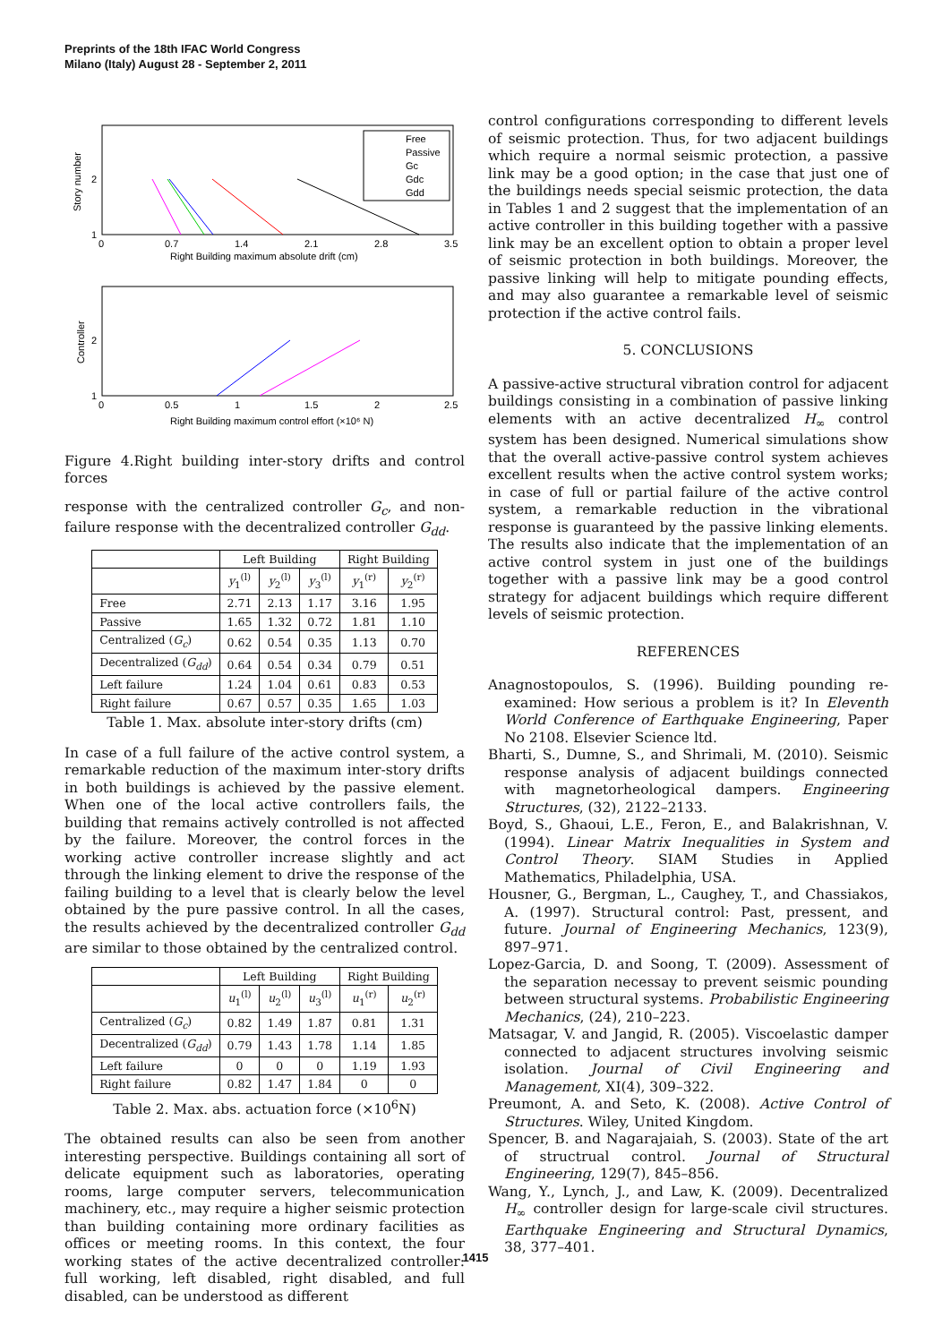Preprints of the 18th IFAC World Congress
Milano (Italy) August 28 - September 2, 2011
Story number
2
1
0
0.7
1.4
2.1
2.8
3.5
Right Building maximum absolute drift (cm)
Free
Passive
Gc
Gdc
Gdd
Controller
2
1
0
0.5
1
1.5
2
2.5
Right Building maximum control effort (×10⁶ N)
Figure 4.Right building inter-story drifts and control forces
response with the centralized controller G<sub>c</sub>, and non-failure response with the decentralized controller G<sub>dd</sub>.
| | Left Building | | | Right Building | |
| --- | --- | --- | --- | --- | --- |
| | y<sub>1</sub><sup>(l)</sup> | y<sub>2</sub><sup>(l)</sup> | y<sub>3</sub><sup>(l)</sup> | y<sub>1</sub><sup>(r)</sup> | y<sub>2</sub><sup>(r)</sup> |
| Free | 2.71 | 2.13 | 1.17 | 3.16 | 1.95 |
| Passive | 1.65 | 1.32 | 0.72 | 1.81 | 1.10 |
| Centralized ( G<sub>c</sub> ) | 0.62 | 0.54 | 0.35 | 1.13 | 0.70 |
| Decentralized ( G<sub>dd</sub> ) | 0.64 | 0.54 | 0.34 | 0.79 | 0.51 |
| Left failure | 1.24 | 1.04 | 0.61 | 0.83 | 0.53 |
| Right failure | 0.67 | 0.57 | 0.35 | 1.65 | 1.03 |
Table 1. Max. absolute inter-story drifts (cm)
In case of a full failure of the active control system, a remarkable reduction of the maximum inter-story drifts in both buildings is achieved by the passive element. When one of the local active controllers fails, the building that remains actively controlled is not affected by the failure. Moreover, the control forces in the working active controller increase slightly and act through the linking element to drive the response of the failing building to a level that is clearly below the level obtained by the pure passive control. In all the cases, the results achieved by the decentralized controller G<sub>dd</sub> are similar to those obtained by the centralized control.
| | Left Building | | | Right Building | |
| --- | --- | --- | --- | --- | --- |
| | u<sub>1</sub><sup>(l)</sup> | u<sub>2</sub><sup>(l)</sup> | u<sub>3</sub><sup>(l)</sup> | u<sub>1</sub><sup>(r)</sup> | u<sub>2</sub><sup>(r)</sup> |
| Centralized ( G<sub>c</sub> ) | 0.82 | 1.49 | 1.87 | 0.81 | 1.31 |
| Decentralized ( G<sub>dd</sub> ) | 0.79 | 1.43 | 1.78 | 1.14 | 1.85 |
| Left failure | 0 | 0 | 0 | 1.19 | 1.93 |
| Right failure | 0.82 | 1.47 | 1.84 | 0 | 0 |
Table 2. Max. abs. actuation force (×10<sup>6</sup>N)
The obtained results can also be seen from another interesting perspective. Buildings containing all sort of delicate equipment such as laboratories, operating rooms, large computer servers, telecommunication machinery, etc., may require a higher seismic protection than building containing more ordinary facilities as offices or meeting rooms. In this context, the four working states of the active decentralized controller: full working, left disabled, right disabled, and full disabled, can be understood as different
control configurations corresponding to different levels of seismic protection. Thus, for two adjacent buildings which require a normal seismic protection, a passive link may be a good option; in the case that just one of the buildings needs special seismic protection, the data in Tables 1 and 2 suggest that the implementation of an active controller in this building together with a passive link may be an excellent option to obtain a proper level of seismic protection in both buildings. Moreover, the passive linking will help to mitigate pounding effects, and may also guarantee a remarkable level of seismic protection if the active control fails.
5. CONCLUSIONS
A passive-active structural vibration control for adjacent buildings consisting in a combination of passive linking elements with an active decentralized H<sub>∞</sub> control system has been designed. Numerical simulations show that the overall active-passive control system achieves excellent results when the active control system works; in case of full or partial failure of the active control system, a remarkable reduction in the vibrational response is guaranteed by the passive linking elements. The results also indicate that the implementation of an active control system in just one of the buildings together with a passive link may be a good control strategy for adjacent buildings which require different levels of seismic protection.
REFERENCES
Anagnostopoulos, S. (1996). Building pounding re-examined: How serious a problem is it? In Eleventh World Conference of Earthquake Engineering, Paper No 2108. Elsevier Science ltd.
Bharti, S., Dumne, S., and Shrimali, M. (2010). Seismic response analysis of adjacent buildings connected with magnetorheological dampers. Engineering Structures, (32), 2122–2133.
Boyd, S., Ghaoui, L.E., Feron, E., and Balakrishnan, V. (1994). Linear Matrix Inequalities in System and Control Theory. SIAM Studies in Applied Mathematics, Philadelphia, USA.
Housner, G., Bergman, L., Caughey, T., and Chassiakos, A. (1997). Structural control: Past, pressent, and future. Journal of Engineering Mechanics, 123(9), 897–971.
Lopez-Garcia, D. and Soong, T. (2009). Assessment of the separation necessay to prevent seismic pounding between structural systems. Probabilistic Engineering Mechanics, (24), 210–223.
Matsagar, V. and Jangid, R. (2005). Viscoelastic damper connected to adjacent structures involving seismic isolation. Journal of Civil Engineering and Management, XI(4), 309–322.
Preumont, A. and Seto, K. (2008). Active Control of Structures. Wiley, United Kingdom.
Spencer, B. and Nagarajaiah, S. (2003). State of the art of structrual control. Journal of Structural Engineering, 129(7), 845–856.
Wang, Y., Lynch, J., and Law, K. (2009). Decentralized H<sub>∞</sub> controller design for large-scale civil structures. Earthquake Engineering and Structural Dynamics, 38, 377–401.
1415